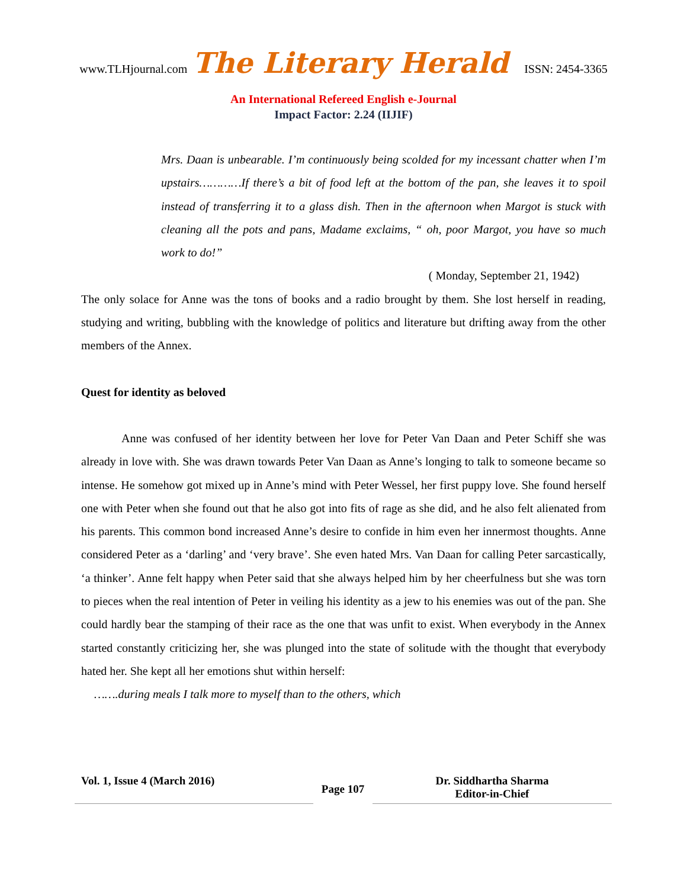www.TLHjournal.com The Literary Herald ISSN: 2454-3365
An International Refereed English e-Journal
Impact Factor: 2.24 (IIJIF)
Mrs. Daan is unbearable. I’m continuously being scolded for my incessant chatter when I’m upstairs…………If there’s a bit of food left at the bottom of the pan, she leaves it to spoil instead of transferring it to a glass dish. Then in the afternoon when Margot is stuck with cleaning all the pots and pans, Madame exclaims, “ oh, poor Margot, you have so much work to do!”
( Monday, September 21, 1942)
The only solace for Anne was the tons of books and a radio brought by them. She lost herself in reading, studying and writing, bubbling with the knowledge of politics and literature but drifting away from the other members of the Annex.
Quest for identity as beloved
Anne was confused of her identity between her love for Peter Van Daan and Peter Schiff she was already in love with. She was drawn towards Peter Van Daan as Anne’s longing to talk to someone became so intense. He somehow got mixed up in Anne’s mind with Peter Wessel, her first puppy love. She found herself one with Peter when she found out that he also got into fits of rage as she did, and he also felt alienated from his parents. This common bond increased Anne’s desire to confide in him even her innermost thoughts. Anne considered Peter as a ‘darling’ and ‘very brave’. She even hated Mrs. Van Daan for calling Peter sarcastically, ‘a thinker’. Anne felt happy when Peter said that she always helped him by her cheerfulness but she was torn to pieces when the real intention of Peter in veiling his identity as a jew to his enemies was out of the pan. She could hardly bear the stamping of their race as the one that was unfit to exist. When everybody in the Annex started constantly criticizing her, she was plunged into the state of solitude with the thought that everybody hated her. She kept all her emotions shut within herself:
…….during meals I talk more to myself than to the others, which
Vol. 1, Issue 4 (March 2016)
Page 107
Dr. Siddhartha Sharma
Editor-in-Chief